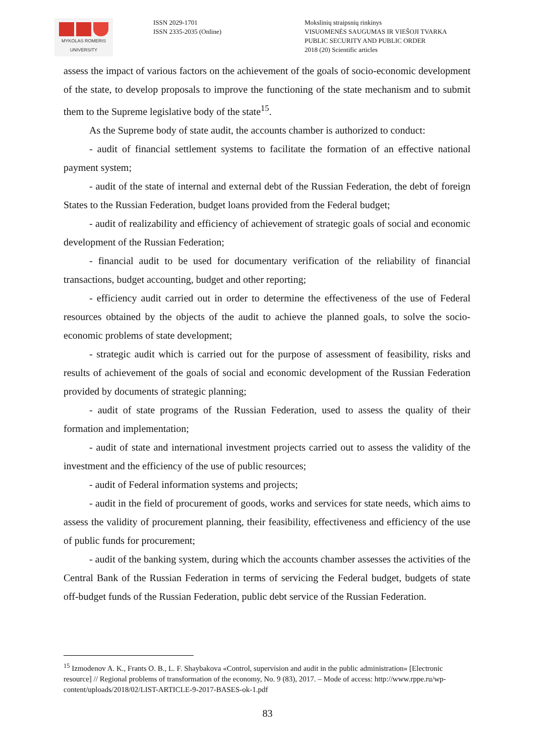MYKOLAS ROMERIS
UNIVERSITY
ISSN 2029-1701
ISSN 2335-2035 (Online)
Mokslinių straipsnių rinkinys
VISUOMENĖS SAUGUMAS IR VIEŠOJI TVARKA
PUBLIC SECURITY AND PUBLIC ORDER
2018 (20) Scientific articles
assess the impact of various factors on the achievement of the goals of socio-economic development of the state, to develop proposals to improve the functioning of the state mechanism and to submit them to the Supreme legislative body of the state<sup>15</sup>.
As the Supreme body of state audit, the accounts chamber is authorized to conduct:
- audit of financial settlement systems to facilitate the formation of an effective national payment system;
- audit of the state of internal and external debt of the Russian Federation, the debt of foreign States to the Russian Federation, budget loans provided from the Federal budget;
- audit of realizability and efficiency of achievement of strategic goals of social and economic development of the Russian Federation;
- financial audit to be used for documentary verification of the reliability of financial transactions, budget accounting, budget and other reporting;
- efficiency audit carried out in order to determine the effectiveness of the use of Federal resources obtained by the objects of the audit to achieve the planned goals, to solve the socio-economic problems of state development;
- strategic audit which is carried out for the purpose of assessment of feasibility, risks and results of achievement of the goals of social and economic development of the Russian Federation provided by documents of strategic planning;
- audit of state programs of the Russian Federation, used to assess the quality of their formation and implementation;
- audit of state and international investment projects carried out to assess the validity of the investment and the efficiency of the use of public resources;
- audit of Federal information systems and projects;
- audit in the field of procurement of goods, works and services for state needs, which aims to assess the validity of procurement planning, their feasibility, effectiveness and efficiency of the use of public funds for procurement;
- audit of the banking system, during which the accounts chamber assesses the activities of the Central Bank of the Russian Federation in terms of servicing the Federal budget, budgets of state off-budget funds of the Russian Federation, public debt service of the Russian Federation.
<sup>15</sup> Izmodenov A. K., Frants O. B., L. F. Shaybakova «Control, supervision and audit in the public administration» [Electronic resource] // Regional problems of transformation of the economy, No. 9 (83), 2017. – Mode of access: http://www.rppe.ru/wp-content/uploads/2018/02/LIST-ARTICLE-9-2017-BASES-ok-1.pdf
83